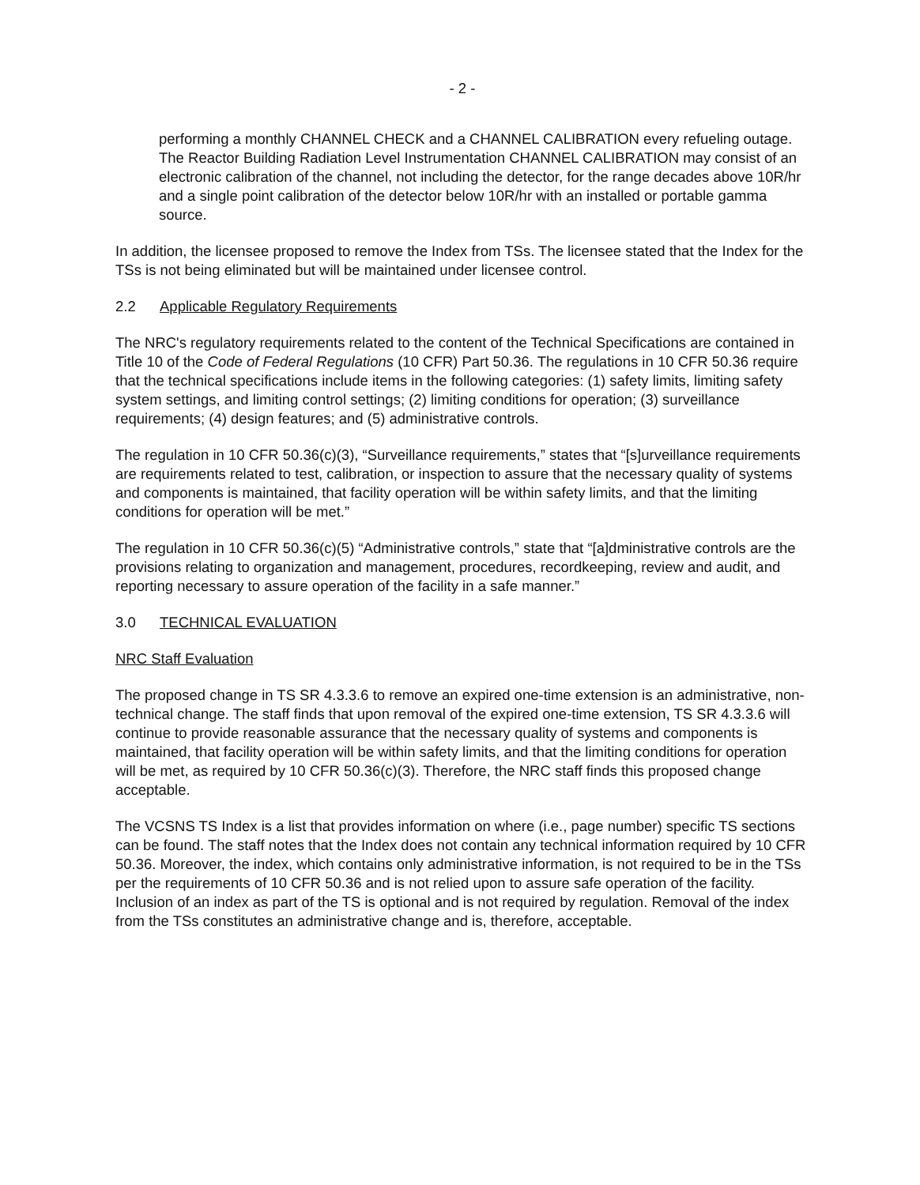- 2 -
performing a monthly CHANNEL CHECK and a CHANNEL CALIBRATION every refueling outage. The Reactor Building Radiation Level Instrumentation CHANNEL CALIBRATION may consist of an electronic calibration of the channel, not including the detector, for the range decades above 10R/hr and a single point calibration of the detector below 10R/hr with an installed or portable gamma source.
In addition, the licensee proposed to remove the Index from TSs. The licensee stated that the Index for the TSs is not being eliminated but will be maintained under licensee control.
2.2 Applicable Regulatory Requirements
The NRC's regulatory requirements related to the content of the Technical Specifications are contained in Title 10 of the Code of Federal Regulations (10 CFR) Part 50.36. The regulations in 10 CFR 50.36 require that the technical specifications include items in the following categories: (1) safety limits, limiting safety system settings, and limiting control settings; (2) limiting conditions for operation; (3) surveillance requirements; (4) design features; and (5) administrative controls.
The regulation in 10 CFR 50.36(c)(3), “Surveillance requirements,” states that “[s]urveillance requirements are requirements related to test, calibration, or inspection to assure that the necessary quality of systems and components is maintained, that facility operation will be within safety limits, and that the limiting conditions for operation will be met.”
The regulation in 10 CFR 50.36(c)(5) “Administrative controls,” state that “[a]dministrative controls are the provisions relating to organization and management, procedures, recordkeeping, review and audit, and reporting necessary to assure operation of the facility in a safe manner.”
3.0 TECHNICAL EVALUATION
NRC Staff Evaluation
The proposed change in TS SR 4.3.3.6 to remove an expired one-time extension is an administrative, non-technical change. The staff finds that upon removal of the expired one-time extension, TS SR 4.3.3.6 will continue to provide reasonable assurance that the necessary quality of systems and components is maintained, that facility operation will be within safety limits, and that the limiting conditions for operation will be met, as required by 10 CFR 50.36(c)(3). Therefore, the NRC staff finds this proposed change acceptable.
The VCSNS TS Index is a list that provides information on where (i.e., page number) specific TS sections can be found. The staff notes that the Index does not contain any technical information required by 10 CFR 50.36. Moreover, the index, which contains only administrative information, is not required to be in the TSs per the requirements of 10 CFR 50.36 and is not relied upon to assure safe operation of the facility. Inclusion of an index as part of the TS is optional and is not required by regulation. Removal of the index from the TSs constitutes an administrative change and is, therefore, acceptable.